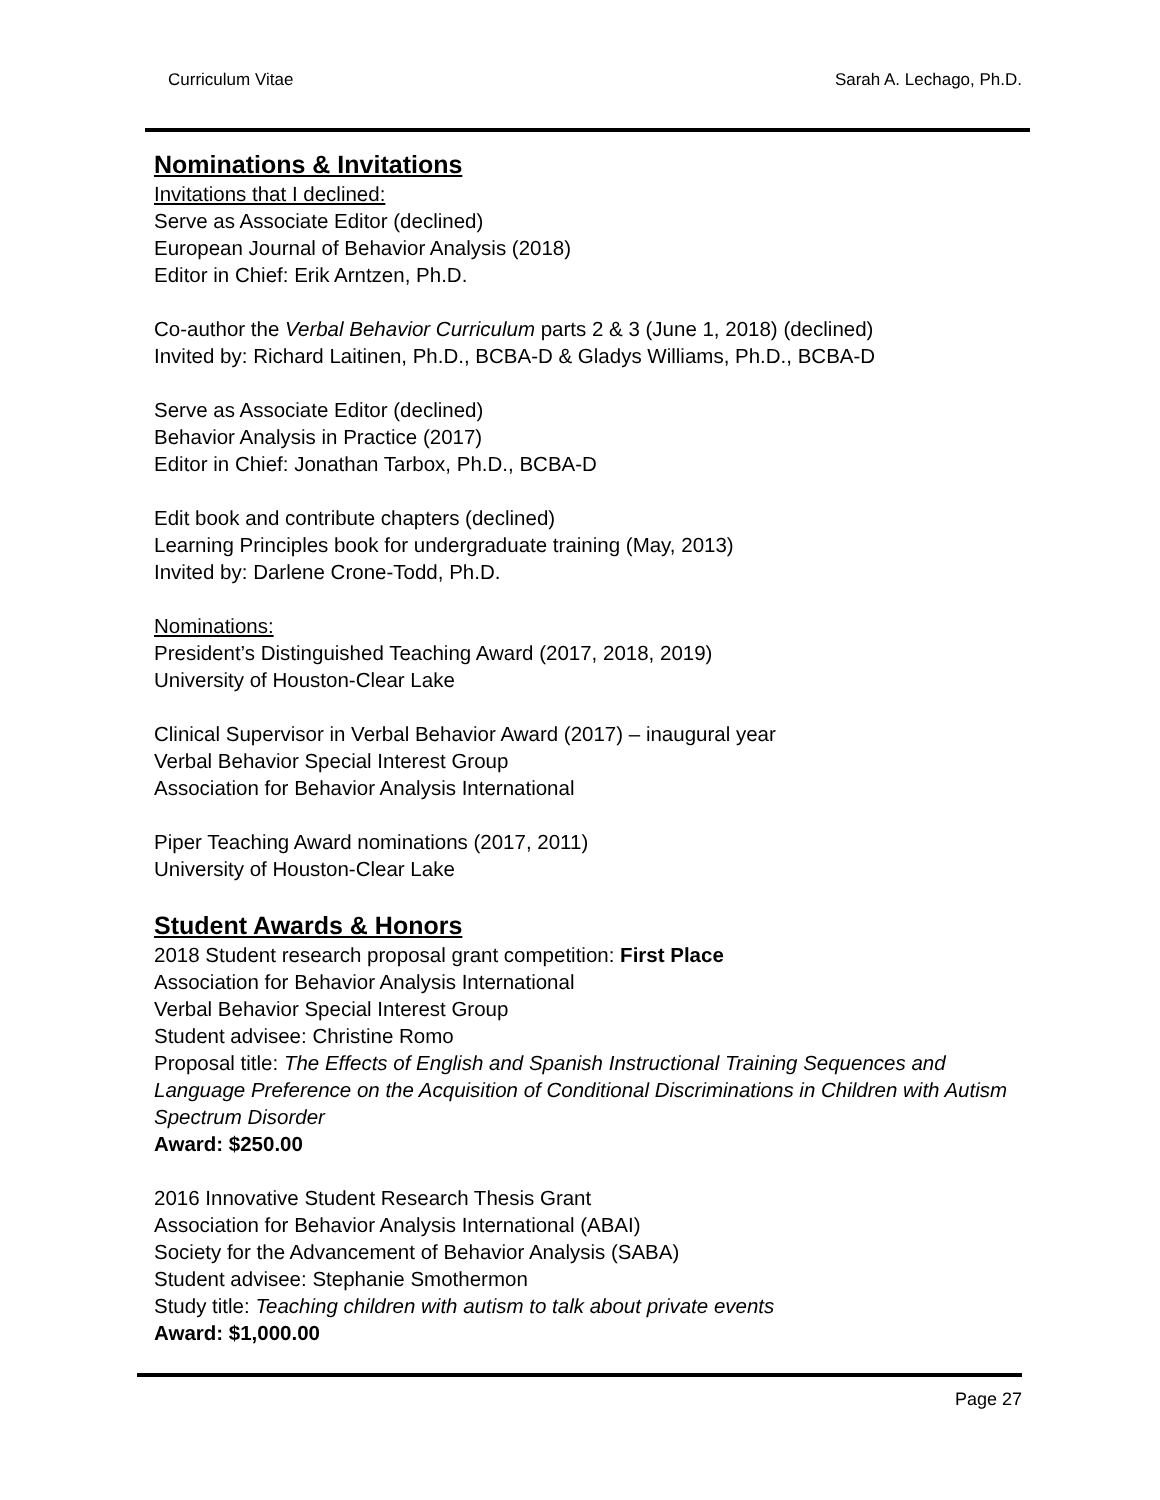Curriculum Vitae Sarah A. Lechago, Ph.D.
Nominations & Invitations
Invitations that I declined:
Serve as Associate Editor (declined)
European Journal of Behavior Analysis (2018)
Editor in Chief: Erik Arntzen, Ph.D.
Co-author the Verbal Behavior Curriculum parts 2 & 3 (June 1, 2018) (declined)
Invited by: Richard Laitinen, Ph.D., BCBA-D & Gladys Williams, Ph.D., BCBA-D
Serve as Associate Editor (declined)
Behavior Analysis in Practice (2017)
Editor in Chief: Jonathan Tarbox, Ph.D., BCBA-D
Edit book and contribute chapters (declined)
Learning Principles book for undergraduate training (May, 2013)
Invited by: Darlene Crone-Todd, Ph.D.
Nominations:
President’s Distinguished Teaching Award (2017, 2018, 2019)
University of Houston-Clear Lake
Clinical Supervisor in Verbal Behavior Award (2017) – inaugural year
Verbal Behavior Special Interest Group
Association for Behavior Analysis International
Piper Teaching Award nominations (2017, 2011)
University of Houston-Clear Lake
Student Awards & Honors
2018 Student research proposal grant competition: First Place
Association for Behavior Analysis International
Verbal Behavior Special Interest Group
Student advisee: Christine Romo
Proposal title: The Effects of English and Spanish Instructional Training Sequences and Language Preference on the Acquisition of Conditional Discriminations in Children with Autism Spectrum Disorder
Award: $250.00
2016 Innovative Student Research Thesis Grant
Association for Behavior Analysis International (ABAI)
Society for the Advancement of Behavior Analysis (SABA)
Student advisee: Stephanie Smothermon
Study title: Teaching children with autism to talk about private events
Award: $1,000.00
Page 27